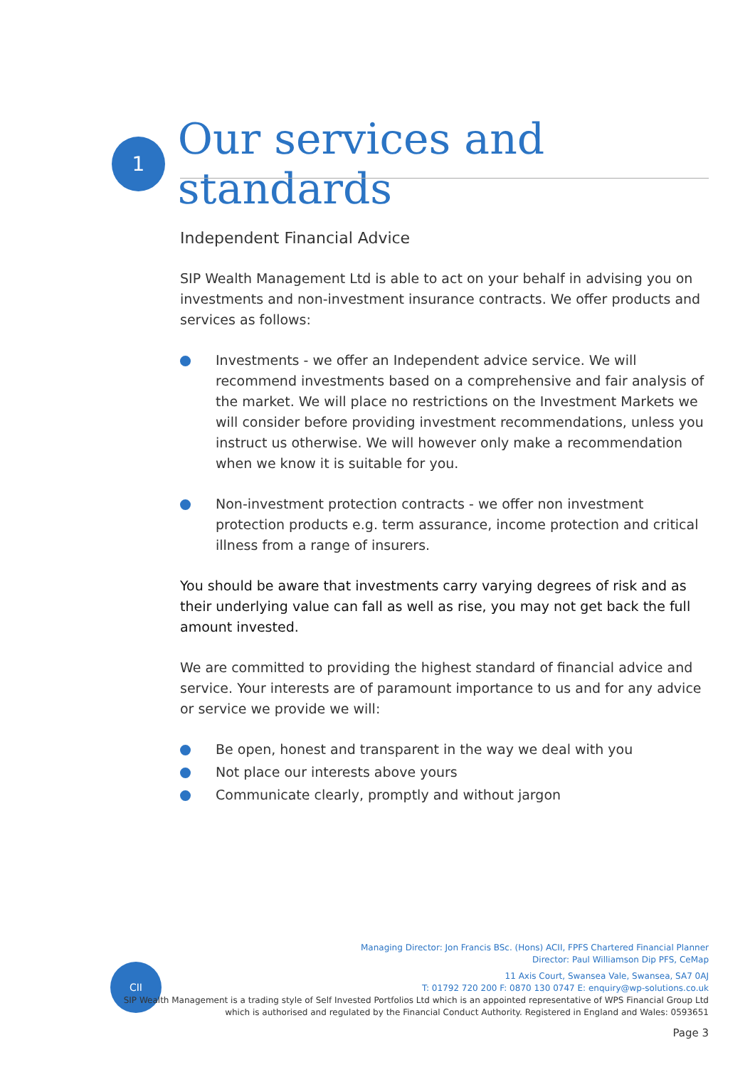1
Our services and standards
Independent Financial Advice
SIP Wealth Management Ltd is able to act on your behalf in advising you on investments and non-investment insurance contracts. We offer products and services as follows:
Investments - we offer an Independent advice service. We will recommend investments based on a comprehensive and fair analysis of the market. We will place no restrictions on the Investment Markets we will consider before providing investment recommendations, unless you instruct us otherwise. We will however only make a recommendation when we know it is suitable for you.
Non-investment protection contracts - we offer non investment protection products e.g. term assurance, income protection and critical illness from a range of insurers.
You should be aware that investments carry varying degrees of risk and as their underlying value can fall as well as rise, you may not get back the full amount invested.
We are committed to providing the highest standard of financial advice and service. Your interests are of paramount importance to us and for any advice or service we provide we will:
Be open, honest and transparent in the way we deal with you
Not place our interests above yours
Communicate clearly, promptly and without jargon
CII
Managing Director: Jon Francis BSc. (Hons) ACII, FPFS Chartered Financial Planner
Director: Paul Williamson Dip PFS, CeMap
11 Axis Court, Swansea Vale, Swansea, SA7 0AJ
T: 01792 720 200 F: 0870 130 0747 E: enquiry@wp-solutions.co.uk
SIP Wealth Management is a trading style of Self Invested Portfolios Ltd which is an appointed representative of WPS Financial Group Ltd
which is authorised and regulated by the Financial Conduct Authority. Registered in England and Wales: 0593651
Page 3